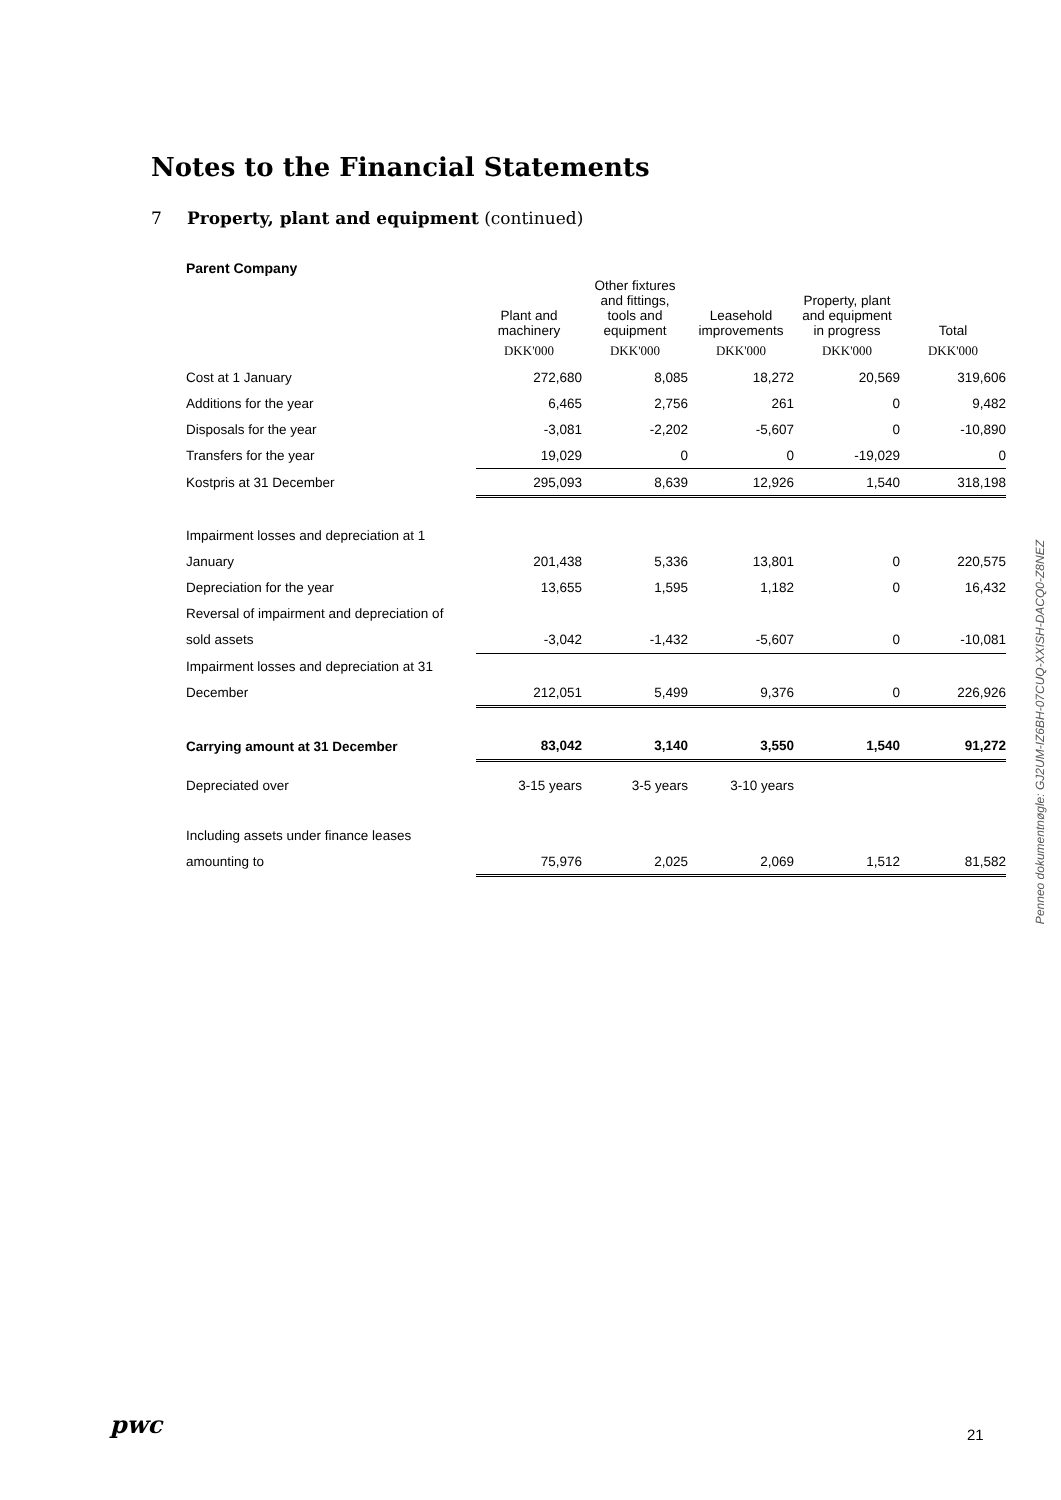Notes to the Financial Statements
7 Property, plant and equipment (continued)
Parent Company
| | Plant and machinery | Other fixtures and fittings, tools and equipment | Leasehold improvements | Property, plant and equipment in progress | Total |
| --- | --- | --- | --- | --- | --- |
| | DKK'000 | DKK'000 | DKK'000 | DKK'000 | DKK'000 |
| Cost at 1 January | 272,680 | 8,085 | 18,272 | 20,569 | 319,606 |
| Additions for the year | 6,465 | 2,756 | 261 | 0 | 9,482 |
| Disposals for the year | -3,081 | -2,202 | -5,607 | 0 | -10,890 |
| Transfers for the year | 19,029 | 0 | 0 | -19,029 | 0 |
| Kostpris at 31 December | 295,093 | 8,639 | 12,926 | 1,540 | 318,198 |
| Impairment losses and depreciation at 1 | | | | | |
| January | 201,438 | 5,336 | 13,801 | 0 | 220,575 |
| Depreciation for the year | 13,655 | 1,595 | 1,182 | 0 | 16,432 |
| Reversal of impairment and depreciation of | | | | | |
| sold assets | -3,042 | -1,432 | -5,607 | 0 | -10,081 |
| Impairment losses and depreciation at 31 | | | | | |
| December | 212,051 | 5,499 | 9,376 | 0 | 226,926 |
| Carrying amount at 31 December | 83,042 | 3,140 | 3,550 | 1,540 | 91,272 |
| Depreciated over | 3-15 years | 3-5 years | 3-10 years | | |
| Including assets under finance leases | | | | | |
| amounting to | 75,976 | 2,025 | 2,069 | 1,512 | 81,582 |
Penneo dokumentnøgle: GJ2UM-IZ6BH-07CUQ-XXISH-DACQ0-Z8NEZ
pwc 21